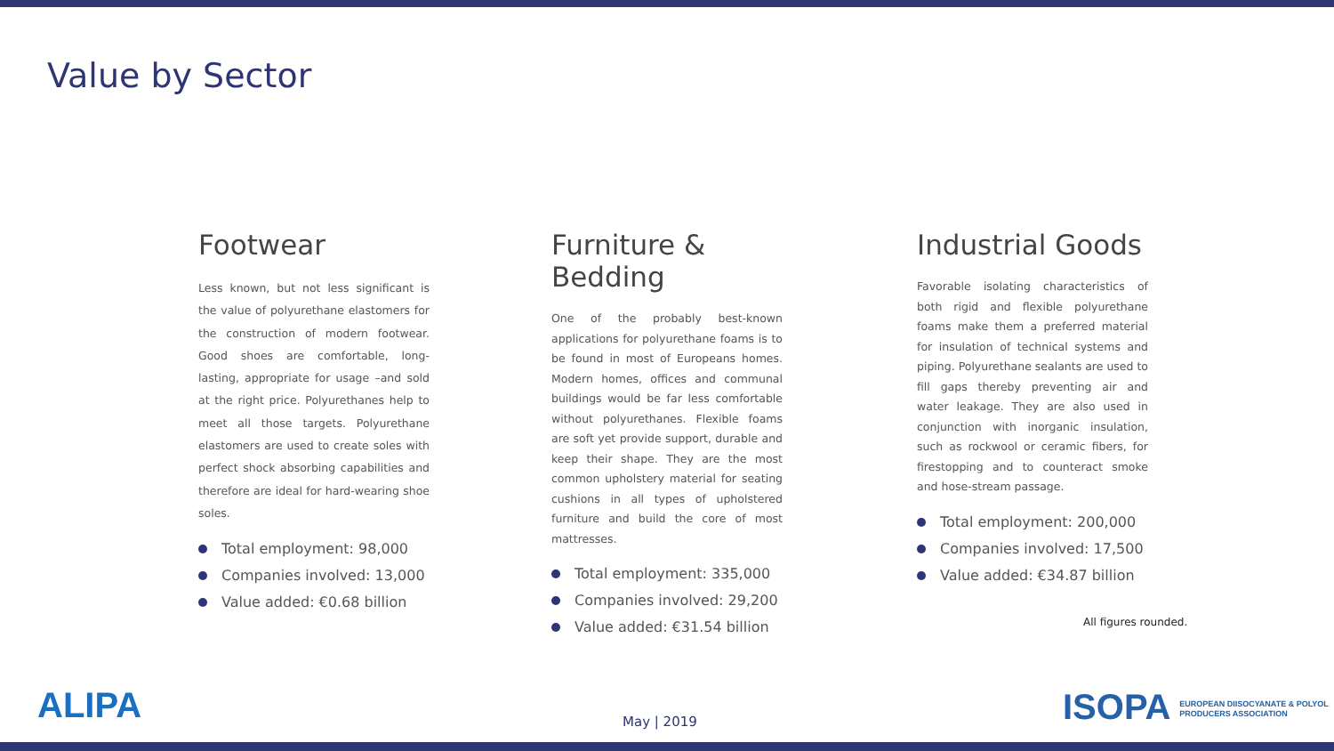Value by Sector
Footwear
Less known, but not less significant is the value of polyurethane elastomers for the construction of modern footwear. Good shoes are comfortable, long-lasting, appropriate for usage –and sold at the right price. Polyurethanes help to meet all those targets. Polyurethane elastomers are used to create soles with perfect shock absorbing capabilities and therefore are ideal for hard-wearing shoe soles.
Total employment: 98,000
Companies involved: 13,000
Value added: €0.68 billion
Furniture & Bedding
One of the probably best-known applications for polyurethane foams is to be found in most of Europeans homes. Modern homes, offices and communal buildings would be far less comfortable without polyurethanes. Flexible foams are soft yet provide support, durable and keep their shape. They are the most common upholstery material for seating cushions in all types of upholstered furniture and build the core of most mattresses.
Total employment: 335,000
Companies involved: 29,200
Value added: €31.54 billion
Industrial Goods
Favorable isolating characteristics of both rigid and flexible polyurethane foams make them a preferred material for insulation of technical systems and piping. Polyurethane sealants are used to fill gaps thereby preventing air and water leakage. They are also used in conjunction with inorganic insulation, such as rockwool or ceramic fibers, for firestopping and to counteract smoke and hose-stream passage.
Total employment: 200,000
Companies involved: 17,500
Value added: €34.87 billion
All figures rounded.
ALIPA May | 2019
ISOPA EUROPEAN DIISOCYANATE & POLYOL
PRODUCERS ASSOCIATION